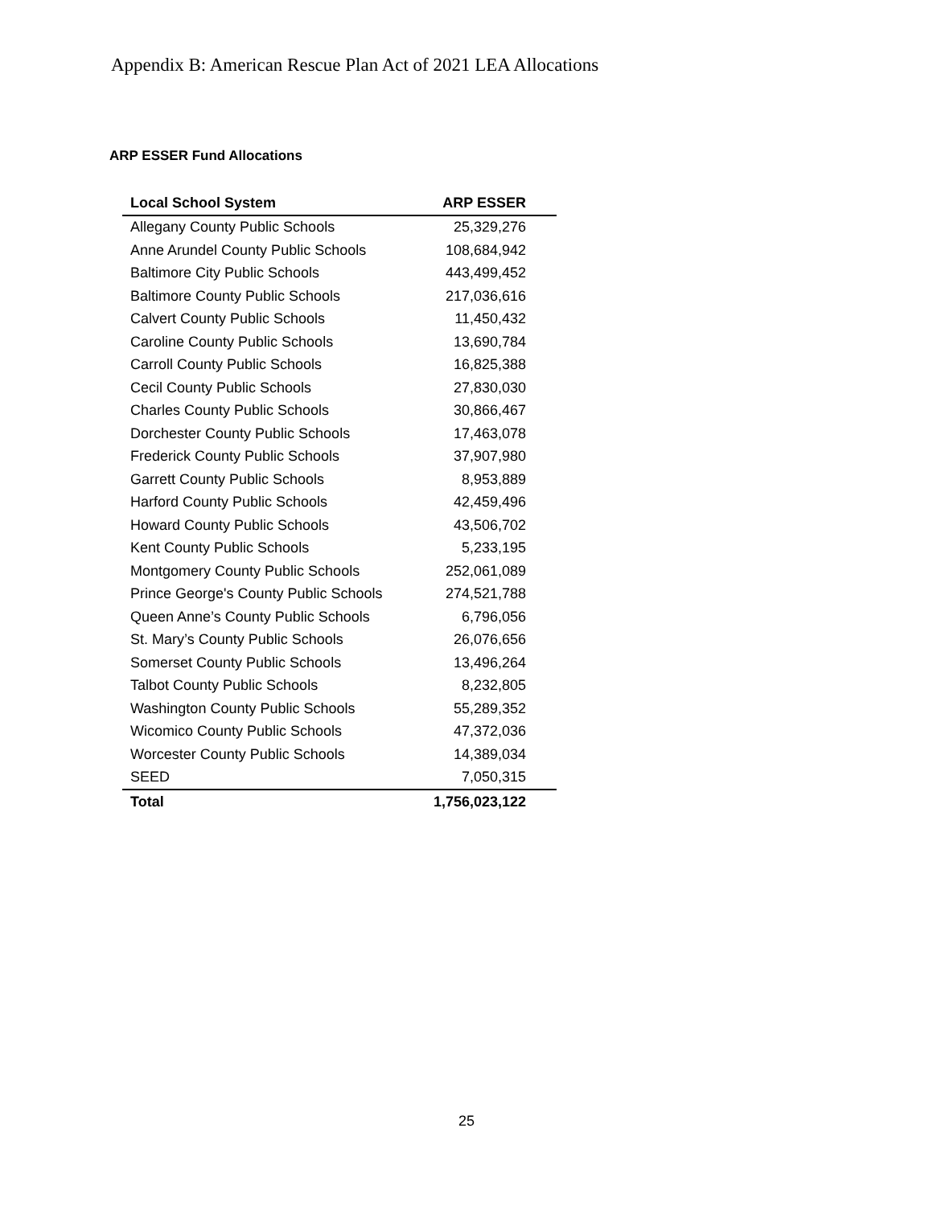Appendix B: American Rescue Plan Act of 2021 LEA Allocations
ARP ESSER Fund Allocations
| Local School System | ARP ESSER |
| --- | --- |
| Allegany County Public Schools | 25,329,276 |
| Anne Arundel County Public Schools | 108,684,942 |
| Baltimore City Public Schools | 443,499,452 |
| Baltimore County Public Schools | 217,036,616 |
| Calvert County Public Schools | 11,450,432 |
| Caroline County Public Schools | 13,690,784 |
| Carroll County Public Schools | 16,825,388 |
| Cecil County Public Schools | 27,830,030 |
| Charles County Public Schools | 30,866,467 |
| Dorchester County Public Schools | 17,463,078 |
| Frederick County Public Schools | 37,907,980 |
| Garrett County Public Schools | 8,953,889 |
| Harford County Public Schools | 42,459,496 |
| Howard County Public Schools | 43,506,702 |
| Kent County Public Schools | 5,233,195 |
| Montgomery County Public Schools | 252,061,089 |
| Prince George's County Public Schools | 274,521,788 |
| Queen Anne’s County Public Schools | 6,796,056 |
| St. Mary’s County Public Schools | 26,076,656 |
| Somerset County Public Schools | 13,496,264 |
| Talbot County Public Schools | 8,232,805 |
| Washington County Public Schools | 55,289,352 |
| Wicomico County Public Schools | 47,372,036 |
| Worcester County Public Schools | 14,389,034 |
| SEED | 7,050,315 |
| Total | 1,756,023,122 |
25